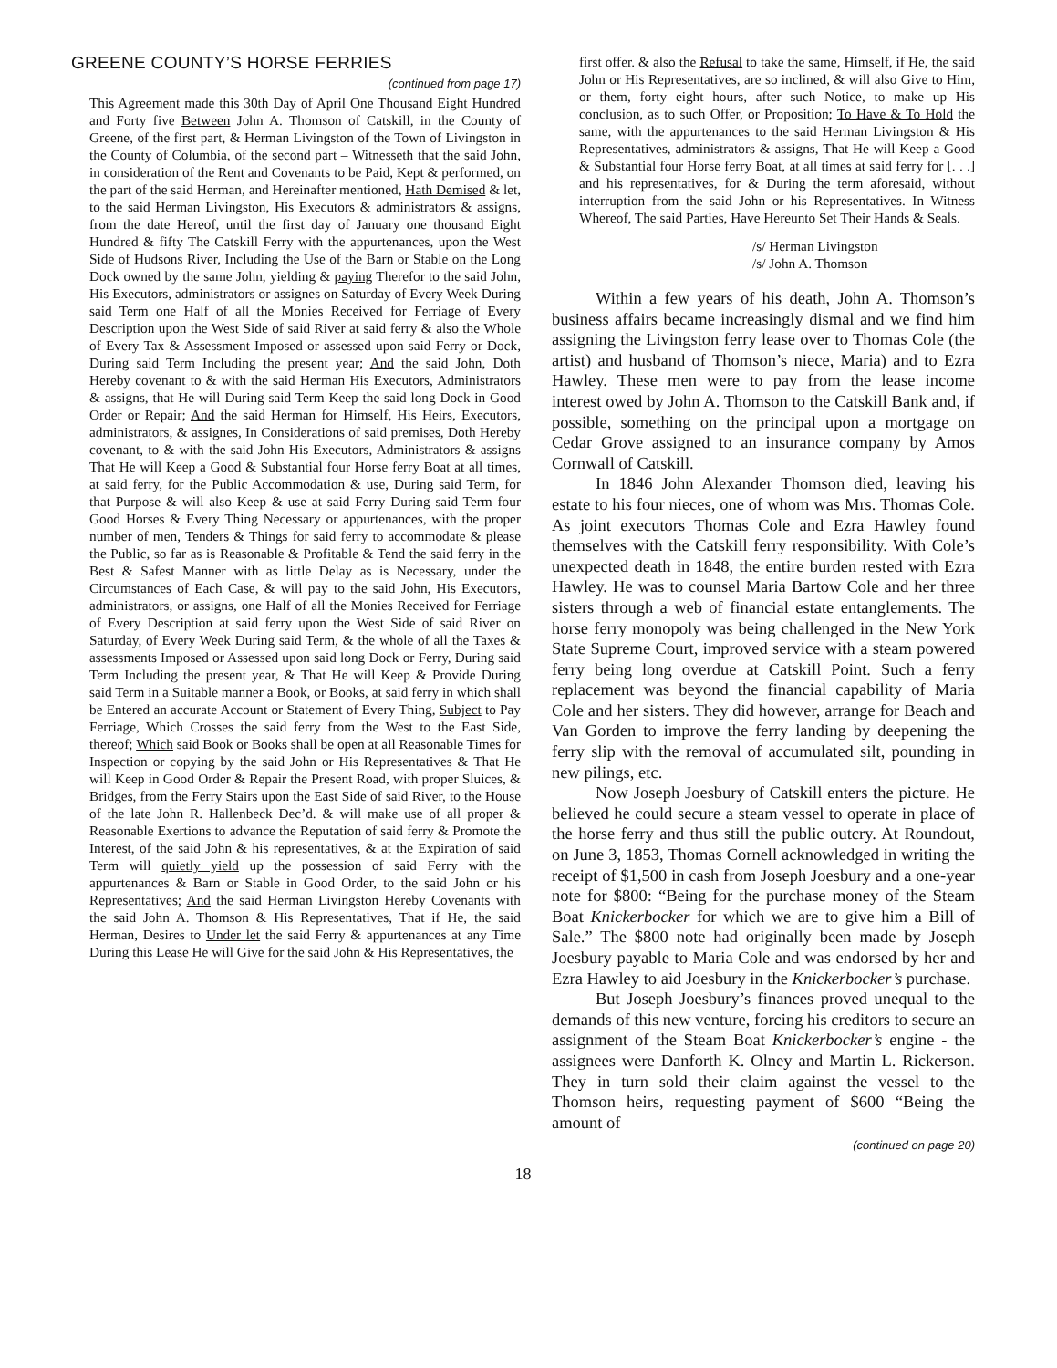GREENE COUNTY’S HORSE FERRIES
(continued from page 17)
This Agreement made this 30th Day of April One Thousand Eight Hundred and Forty five Between John A. Thomson of Catskill, in the County of Greene, of the first part, & Herman Livingston of the Town of Livingston in the County of Columbia, of the second part – Witnesseth that the said John, in consideration of the Rent and Covenants to be Paid, Kept & performed, on the part of the said Herman, and Hereinafter mentioned, Hath Demised & let, to the said Herman Livingston, His Executors & administrators & assigns, from the date Hereof, until the first day of January one thousand Eight Hundred & fifty The Catskill Ferry with the appurtenances, upon the West Side of Hudsons River, Including the Use of the Barn or Stable on the Long Dock owned by the same John, yielding & paying Therefor to the said John, His Executors, administrators or assignes on Saturday of Every Week During said Term one Half of all the Monies Received for Ferriage of Every Description upon the West Side of said River at said ferry & also the Whole of Every Tax & Assessment Imposed or assessed upon said Ferry or Dock, During said Term Including the present year; And the said John, Doth Hereby covenant to & with the said Herman His Executors, Administrators & assigns, that He will During said Term Keep the said long Dock in Good Order or Repair; And the said Herman for Himself, His Heirs, Executors, administrators, & assignes, In Considerations of said premises, Doth Hereby covenant, to & with the said John His Executors, Administrators & assigns That He will Keep a Good & Substantial four Horse ferry Boat at all times, at said ferry, for the Public Accommodation & use, During said Term, for that Purpose & will also Keep & use at said Ferry During said Term four Good Horses & Every Thing Necessary or appurtenances, with the proper number of men, Tenders & Things for said ferry to accommodate & please the Public, so far as is Reasonable & Profitable & Tend the said ferry in the Best & Safest Manner with as little Delay as is Necessary, under the Circumstances of Each Case, & will pay to the said John, His Executors, administrators, or assigns, one Half of all the Monies Received for Ferriage of Every Description at said ferry upon the West Side of said River on Saturday, of Every Week During said Term, & the whole of all the Taxes & assessments Imposed or Assessed upon said long Dock or Ferry, During said Term Including the present year, & That He will Keep & Provide During said Term in a Suitable manner a Book, or Books, at said ferry in which shall be Entered an accurate Account or Statement of Every Thing, Subject to Pay Ferriage, Which Crosses the said ferry from the West to the East Side, thereof; Which said Book or Books shall be open at all Reasonable Times for Inspection or copying by the said John or His Representatives & That He will Keep in Good Order & Repair the Present Road, with proper Sluices, & Bridges, from the Ferry Stairs upon the East Side of said River, to the House of the late John R. Hallenbeck Dec’d. & will make use of all proper & Reasonable Exertions to advance the Reputation of said ferry & Promote the Interest, of the said John & his representatives, & at the Expiration of said Term will quietly yield up the possession of said Ferry with the appurtenances & Barn or Stable in Good Order, to the said John or his Representatives; And the said Herman Livingston Hereby Covenants with the said John A. Thomson & His Representatives, That if He, the said Herman, Desires to Under let the said Ferry & appurtenances at any Time During this Lease He will Give for the said John & His Representatives, the
first offer. & also the Refusal to take the same, Himself, if He, the said John or His Representatives, are so inclined, & will also Give to Him, or them, forty eight hours, after such Notice, to make up His conclusion, as to such Offer, or Proposition; To Have & To Hold the same, with the appurtenances to the said Herman Livingston & His Representatives, administrators & assigns, That He will Keep a Good & Substantial four Horse ferry Boat, at all times at said ferry for [. . .] and his representatives, for & During the term aforesaid, without interruption from the said John or his Representatives. In Witness Whereof, The said Parties, Have Hereunto Set Their Hands & Seals.
/s/ Herman Livingston
/s/ John A. Thomson
Within a few years of his death, John A. Thomson’s business affairs became increasingly dismal and we find him assigning the Livingston ferry lease over to Thomas Cole (the artist) and husband of Thomson’s niece, Maria) and to Ezra Hawley. These men were to pay from the lease income interest owed by John A. Thomson to the Catskill Bank and, if possible, something on the principal upon a mortgage on Cedar Grove assigned to an insurance company by Amos Cornwall of Catskill.
In 1846 John Alexander Thomson died, leaving his estate to his four nieces, one of whom was Mrs. Thomas Cole. As joint executors Thomas Cole and Ezra Hawley found themselves with the Catskill ferry responsibility. With Cole’s unexpected death in 1848, the entire burden rested with Ezra Hawley. He was to counsel Maria Bartow Cole and her three sisters through a web of financial estate entanglements. The horse ferry monopoly was being challenged in the New York State Supreme Court, improved service with a steam powered ferry being long overdue at Catskill Point. Such a ferry replacement was beyond the financial capability of Maria Cole and her sisters. They did however, arrange for Beach and Van Gorden to improve the ferry landing by deepening the ferry slip with the removal of accumulated silt, pounding in new pilings, etc.
Now Joseph Joesbury of Catskill enters the picture. He believed he could secure a steam vessel to operate in place of the horse ferry and thus still the public outcry. At Roundout, on June 3, 1853, Thomas Cornell acknowledged in writing the receipt of $1,500 in cash from Joseph Joesbury and a one-year note for $800: “Being for the purchase money of the Steam Boat Knickerbocker for which we are to give him a Bill of Sale.” The $800 note had originally been made by Joseph Joesbury payable to Maria Cole and was endorsed by her and Ezra Hawley to aid Joesbury in the Knickerbocker’s purchase.
But Joseph Joesbury’s finances proved unequal to the demands of this new venture, forcing his creditors to secure an assignment of the Steam Boat Knickerbocker’s engine - the assignees were Danforth K. Olney and Martin L. Rickerson. They in turn sold their claim against the vessel to the Thomson heirs, requesting payment of $600 “Being the amount of
(continued on page 20)
18